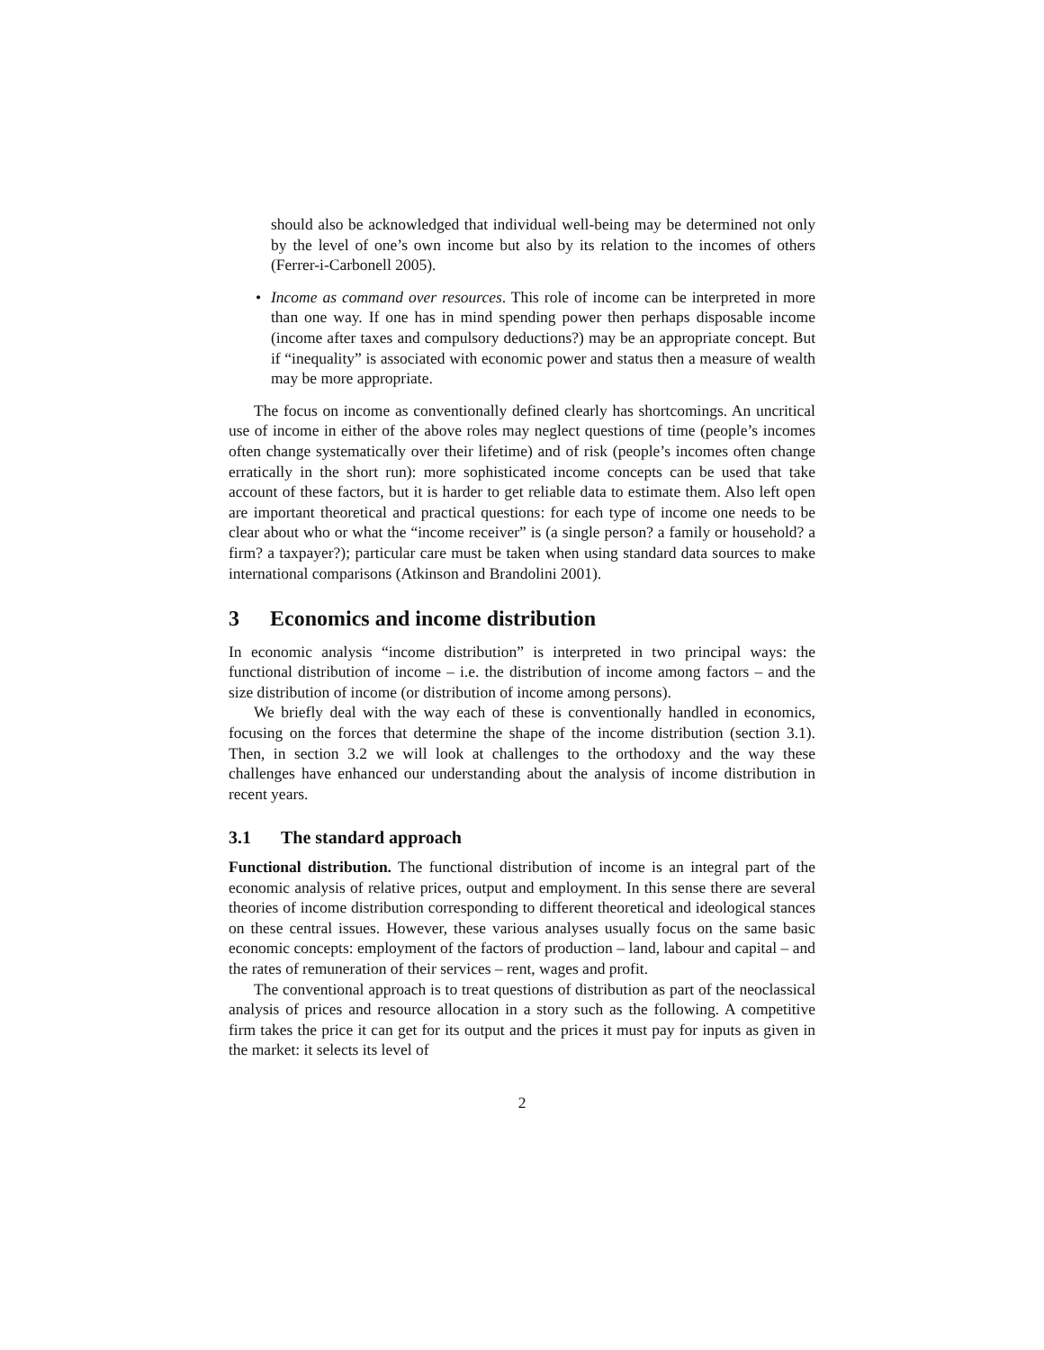should also be acknowledged that individual well-being may be determined not only by the level of one’s own income but also by its relation to the incomes of others (Ferrer-i-Carbonell 2005).
• Income as command over resources. This role of income can be interpreted in more than one way. If one has in mind spending power then perhaps disposable income (income after taxes and compulsory deductions?) may be an appropriate concept. But if “inequality” is associated with economic power and status then a measure of wealth may be more appropriate.
The focus on income as conventionally defined clearly has shortcomings. An uncritical use of income in either of the above roles may neglect questions of time (people’s incomes often change systematically over their lifetime) and of risk (people’s incomes often change erratically in the short run): more sophisticated income concepts can be used that take account of these factors, but it is harder to get reliable data to estimate them. Also left open are important theoretical and practical questions: for each type of income one needs to be clear about who or what the “income receiver” is (a single person? a family or household? a firm? a taxpayer?); particular care must be taken when using standard data sources to make international comparisons (Atkinson and Brandolini 2001).
3 Economics and income distribution
In economic analysis “income distribution” is interpreted in two principal ways: the functional distribution of income – i.e. the distribution of income among factors – and the size distribution of income (or distribution of income among persons).
We briefly deal with the way each of these is conventionally handled in economics, focusing on the forces that determine the shape of the income distribution (section 3.1). Then, in section 3.2 we will look at challenges to the orthodoxy and the way these challenges have enhanced our understanding about the analysis of income distribution in recent years.
3.1 The standard approach
Functional distribution. The functional distribution of income is an integral part of the economic analysis of relative prices, output and employment. In this sense there are several theories of income distribution corresponding to different theoretical and ideological stances on these central issues. However, these various analyses usually focus on the same basic economic concepts: employment of the factors of production – land, labour and capital – and the rates of remuneration of their services – rent, wages and profit.
The conventional approach is to treat questions of distribution as part of the neoclassical analysis of prices and resource allocation in a story such as the following. A competitive firm takes the price it can get for its output and the prices it must pay for inputs as given in the market: it selects its level of
2